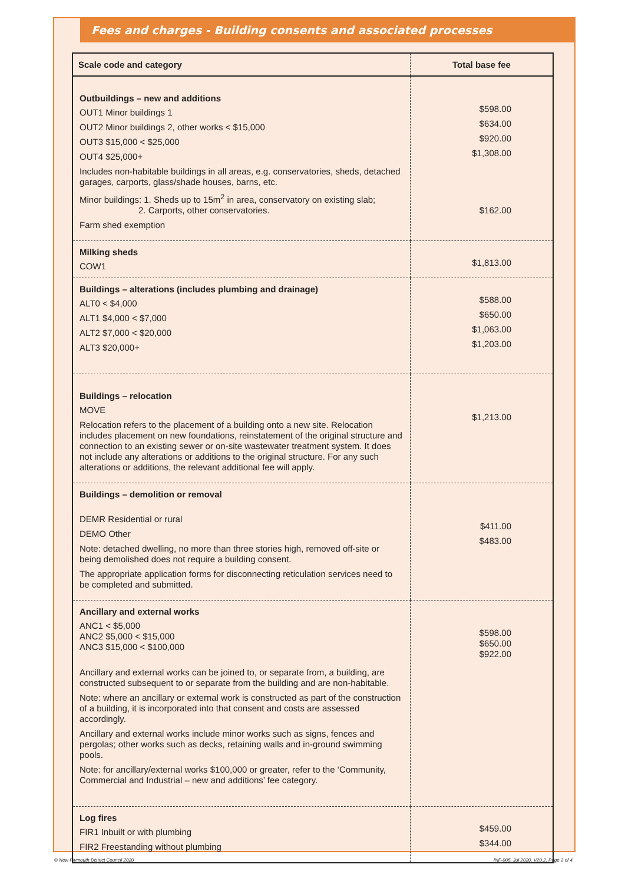Fees and charges - Building consents and associated processes
| Scale code and category | Total base fee |
| --- | --- |
| Outbuildings – new and additions OUT1 Minor buildings 1 OUT2 Minor buildings 2, other works < $15,000 OUT3 $15,000 < $25,000 OUT4 $25,000+ Includes non-habitable buildings in all areas, e.g. conservatories, sheds, detached garages, carports, glass/shade houses, barns, etc. Minor buildings: 1. Sheds up to 15m<sup>2</sup> in area, conservatory on existing slab; 2. Carports, other conservatories. Farm shed exemption | $598.00 $634.00 $920.00 $1,308.00 $162.00 |
| Milking sheds COW1 | $1,813.00 |
| Buildings – alterations (includes plumbing and drainage) ALT0 < $4,000 ALT1 $4,000 < $7,000 ALT2 $7,000 < $20,000 ALT3 $20,000+ | $588.00 $650.00 $1,063.00 $1,203.00 |
| Buildings – relocation MOVE Relocation refers to the placement of a building onto a new site. Relocation includes placement on new foundations, reinstatement of the original structure and connection to an existing sewer or on-site wastewater treatment system. It does not include any alterations or additions to the original structure. For any such alterations or additions, the relevant additional fee will apply. | $1,213.00 |
| Buildings – demolition or removal DEMR Residential or rural DEMO Other Note: detached dwelling, no more than three stories high, removed off-site or being demolished does not require a building consent. The appropriate application forms for disconnecting reticulation services need to be completed and submitted. | $411.00 $483.00 |
| Ancillary and external works ANC1 < $5,000 ANC2 $5,000 < $15,000 ANC3 $15,000 < $100,000 Ancillary and external works can be joined to, or separate from, a building, are constructed subsequent to or separate from the building and are non-habitable. Note: where an ancillary or external work is constructed as part of the construction of a building, it is incorporated into that consent and costs are assessed accordingly. Ancillary and external works include minor works such as signs, fences and pergolas; other works such as decks, retaining walls and in-ground swimming pools. Note: for ancillary/external works $100,000 or greater, refer to the ‘Community, Commercial and Industrial – new and additions’ fee category. | $598.00 $650.00 $922.00 |
| Log fires FIR1 Inbuilt or with plumbing FIR2 Freestanding without plumbing | $459.00 $344.00 |
© New Plymouth District Council 2020 INF-005, Jul 2020, V20.2, Page 2 of 4